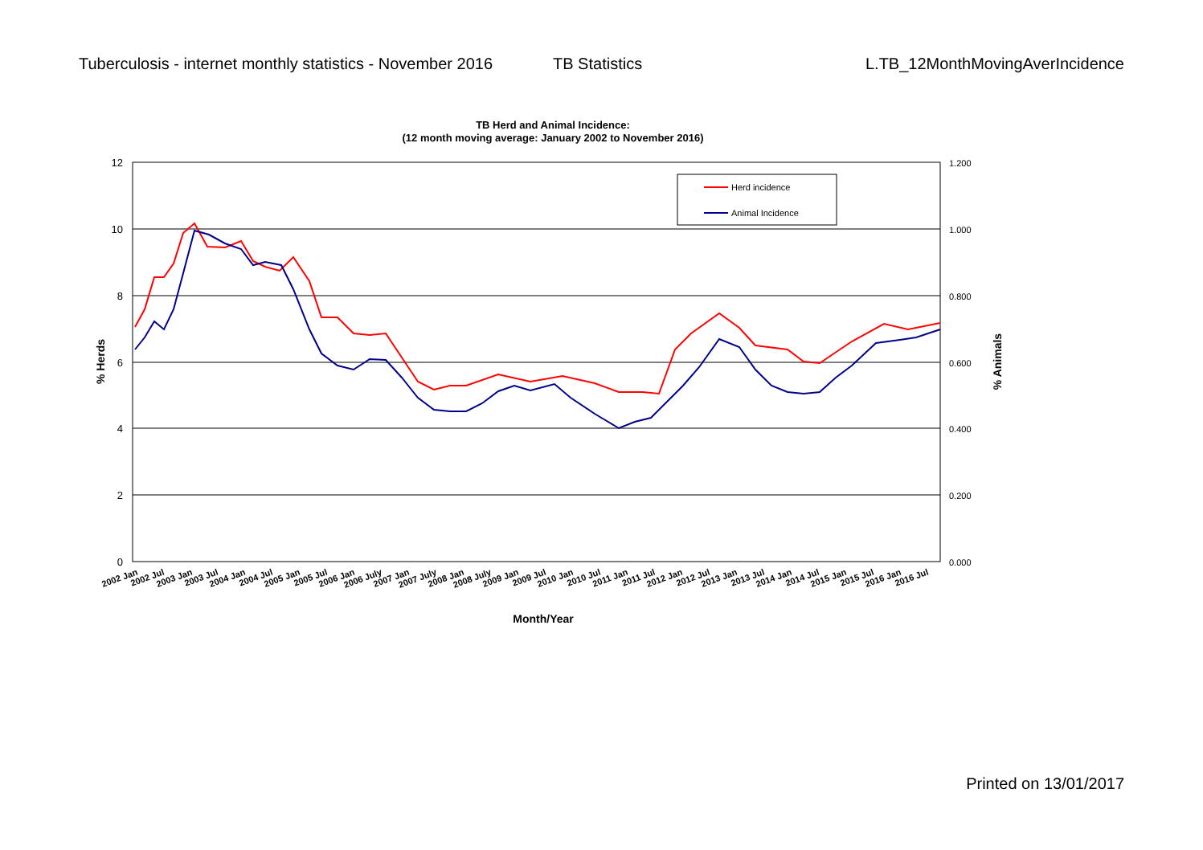Tuberculosis - internet monthly statistics - November 2016
TB Statistics L.TB_12MonthMovingAverIncidence
TB Herd and Animal Incidence:
(12 month moving average: January 2002 to November 2016)
12
10
8
6
4
2
0
1.200
1.000
0.800
0.600
0.400
0.200
0.000
% Herds
% Animals
Herd incidence
Animal Incidence
2002 Jan
2002 Jul
2003 Jan
2003 Jul
2004 Jan
2004 Jul
2005 Jan
2005 Jul
2006 Jan
2006 July
2007 Jan
2007 July
2008 Jan
2008 July
2009 Jan
2009 Jul
2010 Jan
2010 Jul
2011 Jan
2011 Jul
2012 Jan
2012 Jul
2013 Jan
2013 Jul
2014 Jan
2014 Jul
2015 Jan
2015 Jul
2016 Jan
2016 Jul
Month/Year
Printed on 13/01/2017